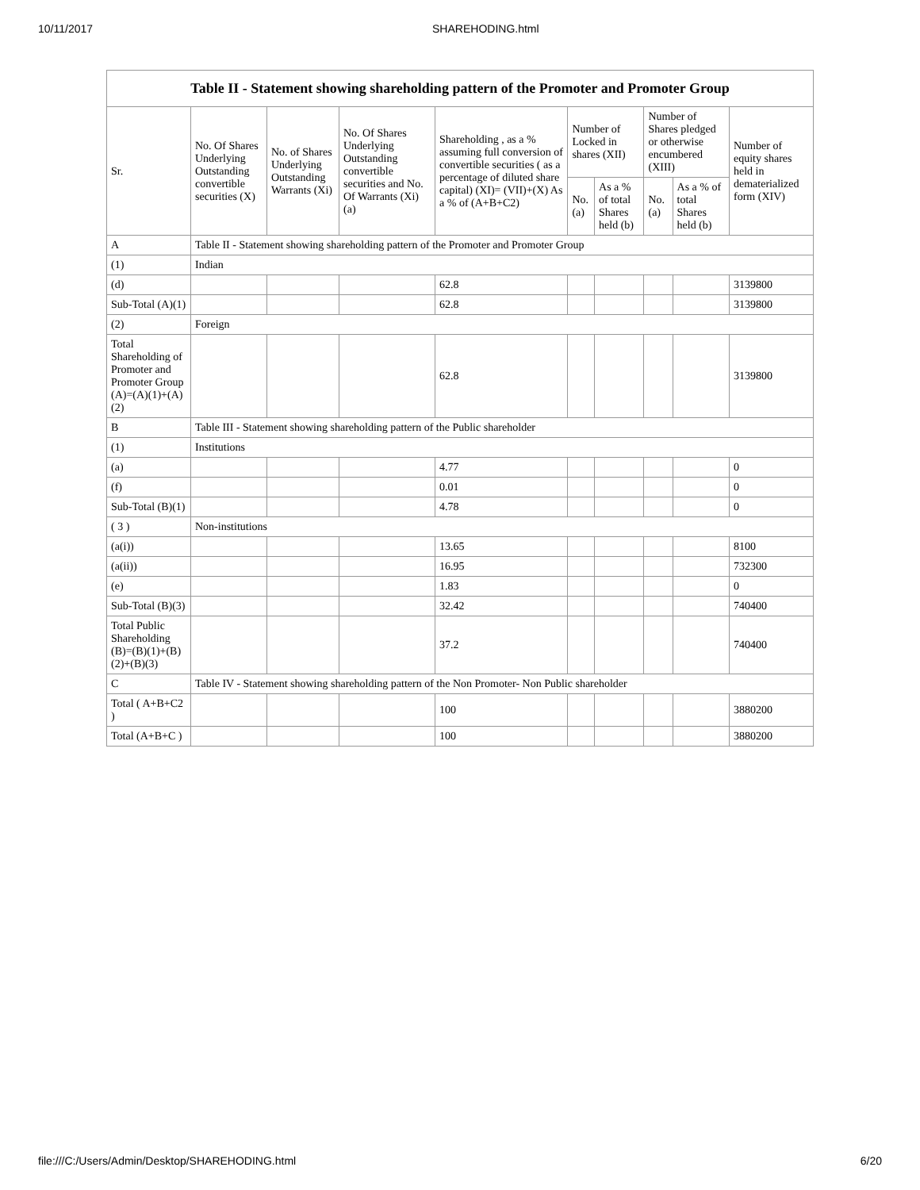10/11/2017 SHAREHODING.html
| Table II - Statement showing shareholding pattern of the Promoter and Promoter Group | | | | | | | | | |
| --- | --- | --- | --- | --- | --- | --- | --- | --- | --- |
| Sr. | No. Of Shares Underlying Outstanding convertible securities (X) | No. of Shares Underlying Outstanding Warrants (Xi) | No. Of Shares Underlying Outstanding convertible securities and No. Of Warrants (Xi) (a) | Shareholding , as a % assuming full conversion of convertible securities ( as a percentage of diluted share capital) (XI)= (VII)+(X) As a % of (A+B+C2) | Number of Locked in shares (XII) | | Number of Shares pledged or otherwise encumbered (XIII) | | Number of equity shares held in dematerialized form (XIV) |
| | | | | | No. (a) | As a % of total Shares held (b) | No. (a) | As a % of total Shares held (b) | |
| A | Table II - Statement showing shareholding pattern of the Promoter and Promoter Group | | | | | | | | |
| (1) | Indian | | | | | | | | |
| (d) | | | | 62.8 | | | | | 3139800 |
| Sub-Total (A)(1) | | | | 62.8 | | | | | 3139800 |
| (2) | Foreign | | | | | | | | |
| Total Shareholding of Promoter and Promoter Group (A)=(A)(1)+(A)(2) | | | | 62.8 | | | | | 3139800 |
| B | Table III - Statement showing shareholding pattern of the Public shareholder | | | | | | | | |
| (1) | Institutions | | | | | | | | |
| (a) | | | | 4.77 | | | | | 0 |
| (f) | | | | 0.01 | | | | | 0 |
| Sub-Total (B)(1) | | | | 4.78 | | | | | 0 |
| ( 3 ) | Non-institutions | | | | | | | | |
| (a(i)) | | | | 13.65 | | | | | 8100 |
| (a(ii)) | | | | 16.95 | | | | | 732300 |
| (e) | | | | 1.83 | | | | | 0 |
| Sub-Total (B)(3) | | | | 32.42 | | | | | 740400 |
| Total Public Shareholding (B)=(B)(1)+(B)(2)+(B)(3) | | | | 37.2 | | | | | 740400 |
| C | Table IV - Statement showing shareholding pattern of the Non Promoter- Non Public shareholder | | | | | | | | |
| Total ( A+B+C2 ) | | | | 100 | | | | | 3880200 |
| Total (A+B+C ) | | | | 100 | | | | | 3880200 |
file:///C:/Users/Admin/Desktop/SHAREHODING.html 6/20